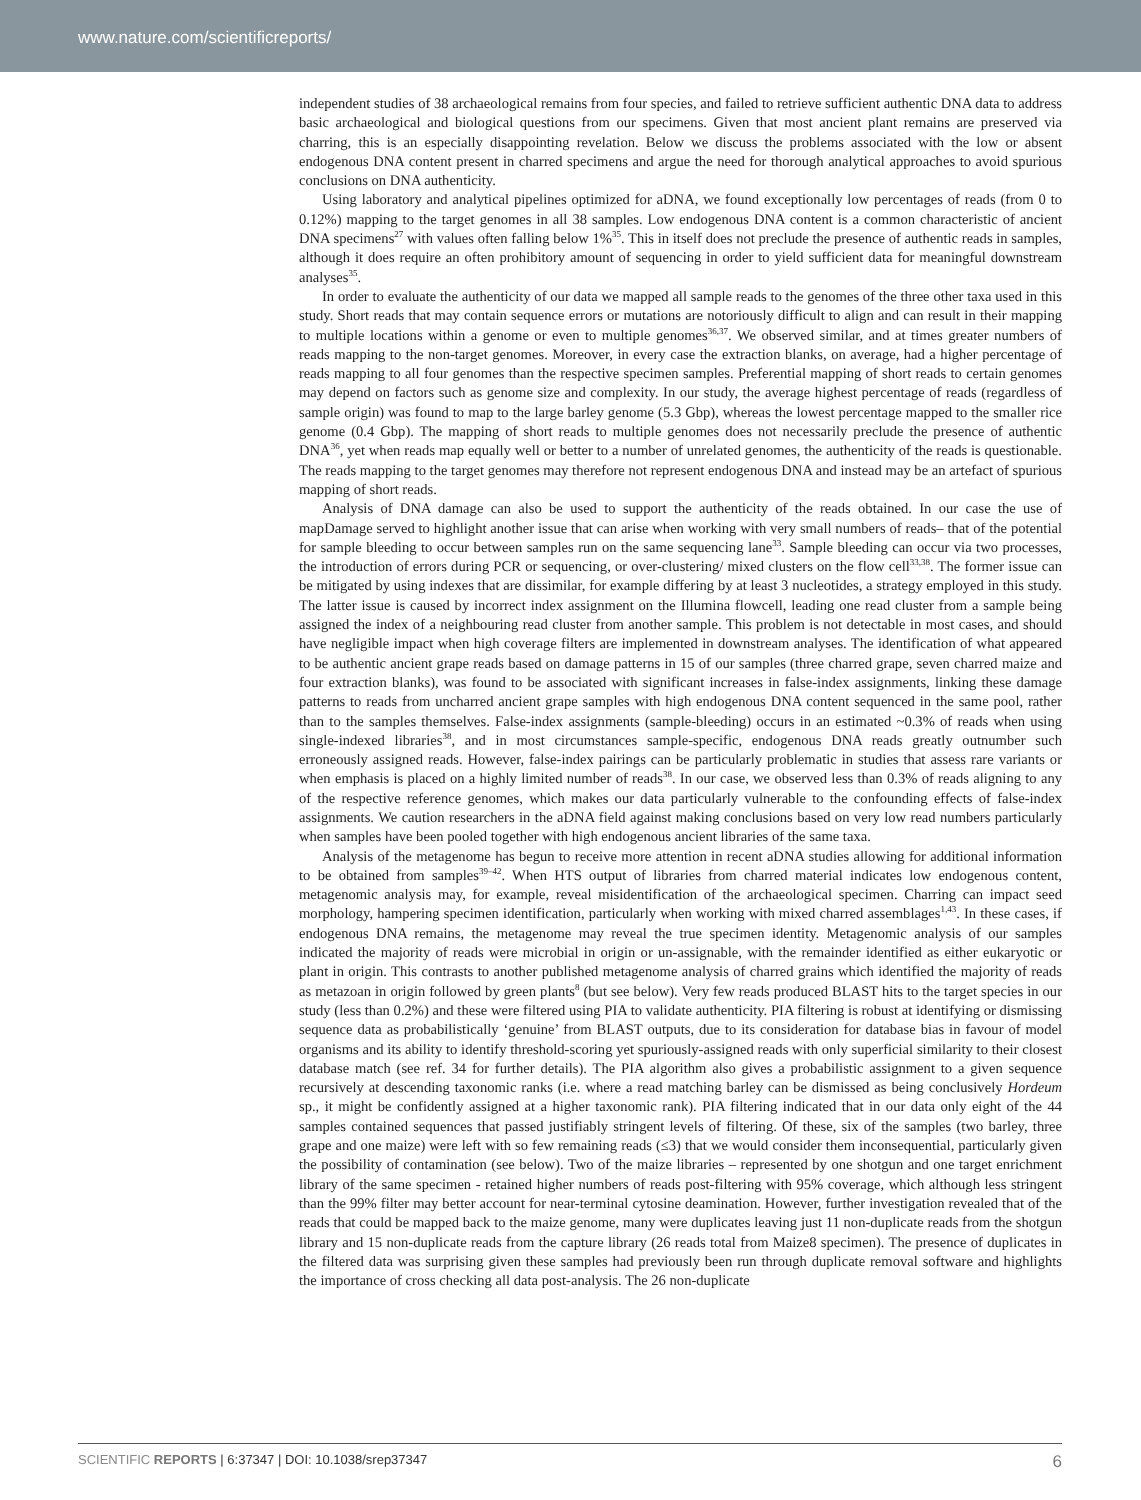www.nature.com/scientificreports/
independent studies of 38 archaeological remains from four species, and failed to retrieve sufficient authentic DNA data to address basic archaeological and biological questions from our specimens. Given that most ancient plant remains are preserved via charring, this is an especially disappointing revelation. Below we discuss the problems associated with the low or absent endogenous DNA content present in charred specimens and argue the need for thorough analytical approaches to avoid spurious conclusions on DNA authenticity.
Using laboratory and analytical pipelines optimized for aDNA, we found exceptionally low percentages of reads (from 0 to 0.12%) mapping to the target genomes in all 38 samples. Low endogenous DNA content is a common characteristic of ancient DNA specimens<sup>27</sup> with values often falling below 1%<sup>35</sup>. This in itself does not preclude the presence of authentic reads in samples, although it does require an often prohibitory amount of sequencing in order to yield sufficient data for meaningful downstream analyses<sup>35</sup>.
In order to evaluate the authenticity of our data we mapped all sample reads to the genomes of the three other taxa used in this study. Short reads that may contain sequence errors or mutations are notoriously difficult to align and can result in their mapping to multiple locations within a genome or even to multiple genomes<sup>36,37</sup>. We observed similar, and at times greater numbers of reads mapping to the non-target genomes. Moreover, in every case the extraction blanks, on average, had a higher percentage of reads mapping to all four genomes than the respective specimen samples. Preferential mapping of short reads to certain genomes may depend on factors such as genome size and complexity. In our study, the average highest percentage of reads (regardless of sample origin) was found to map to the large barley genome (5.3 Gbp), whereas the lowest percentage mapped to the smaller rice genome (0.4 Gbp). The mapping of short reads to multiple genomes does not necessarily preclude the presence of authentic DNA<sup>36</sup>, yet when reads map equally well or better to a number of unrelated genomes, the authenticity of the reads is questionable. The reads mapping to the target genomes may therefore not represent endogenous DNA and instead may be an artefact of spurious mapping of short reads.
Analysis of DNA damage can also be used to support the authenticity of the reads obtained. In our case the use of mapDamage served to highlight another issue that can arise when working with very small numbers of reads– that of the potential for sample bleeding to occur between samples run on the same sequencing lane<sup>33</sup>. Sample bleeding can occur via two processes, the introduction of errors during PCR or sequencing, or over-clustering/ mixed clusters on the flow cell<sup>33,38</sup>. The former issue can be mitigated by using indexes that are dissimilar, for example differing by at least 3 nucleotides, a strategy employed in this study. The latter issue is caused by incorrect index assignment on the Illumina flowcell, leading one read cluster from a sample being assigned the index of a neighbouring read cluster from another sample. This problem is not detectable in most cases, and should have negligible impact when high coverage filters are implemented in downstream analyses. The identification of what appeared to be authentic ancient grape reads based on damage patterns in 15 of our samples (three charred grape, seven charred maize and four extraction blanks), was found to be associated with significant increases in false-index assignments, linking these damage patterns to reads from uncharred ancient grape samples with high endogenous DNA content sequenced in the same pool, rather than to the samples themselves. False-index assignments (sample-bleeding) occurs in an estimated ~0.3% of reads when using single-indexed libraries<sup>38</sup>, and in most circumstances sample-specific, endogenous DNA reads greatly outnumber such erroneously assigned reads. However, false-index pairings can be particularly problematic in studies that assess rare variants or when emphasis is placed on a highly limited number of reads<sup>38</sup>. In our case, we observed less than 0.3% of reads aligning to any of the respective reference genomes, which makes our data particularly vulnerable to the confounding effects of false-index assignments. We caution researchers in the aDNA field against making conclusions based on very low read numbers particularly when samples have been pooled together with high endogenous ancient libraries of the same taxa.
Analysis of the metagenome has begun to receive more attention in recent aDNA studies allowing for additional information to be obtained from samples<sup>39–42</sup>. When HTS output of libraries from charred material indicates low endogenous content, metagenomic analysis may, for example, reveal misidentification of the archaeological specimen. Charring can impact seed morphology, hampering specimen identification, particularly when working with mixed charred assemblages<sup>1,43</sup>. In these cases, if endogenous DNA remains, the metagenome may reveal the true specimen identity. Metagenomic analysis of our samples indicated the majority of reads were microbial in origin or un-assignable, with the remainder identified as either eukaryotic or plant in origin. This contrasts to another published metagenome analysis of charred grains which identified the majority of reads as metazoan in origin followed by green plants<sup>8</sup> (but see below). Very few reads produced BLAST hits to the target species in our study (less than 0.2%) and these were filtered using PIA to validate authenticity. PIA filtering is robust at identifying or dismissing sequence data as probabilistically ‘genuine’ from BLAST outputs, due to its consideration for database bias in favour of model organisms and its ability to identify threshold-scoring yet spuriously-assigned reads with only superficial similarity to their closest database match (see ref. 34 for further details). The PIA algorithm also gives a probabilistic assignment to a given sequence recursively at descending taxonomic ranks (i.e. where a read matching barley can be dismissed as being conclusively Hordeum sp., it might be confidently assigned at a higher taxonomic rank). PIA filtering indicated that in our data only eight of the 44 samples contained sequences that passed justifiably stringent levels of filtering. Of these, six of the samples (two barley, three grape and one maize) were left with so few remaining reads (≤3) that we would consider them inconsequential, particularly given the possibility of contamination (see below). Two of the maize libraries – represented by one shotgun and one target enrichment library of the same specimen - retained higher numbers of reads post-filtering with 95% coverage, which although less stringent than the 99% filter may better account for near-terminal cytosine deamination. However, further investigation revealed that of the reads that could be mapped back to the maize genome, many were duplicates leaving just 11 non-duplicate reads from the shotgun library and 15 non-duplicate reads from the capture library (26 reads total from Maize8 specimen). The presence of duplicates in the filtered data was surprising given these samples had previously been run through duplicate removal software and highlights the importance of cross checking all data post-analysis. The 26 non-duplicate
SCIENTIFIC REPORTS | 6:37347 | DOI: 10.1038/srep37347 6